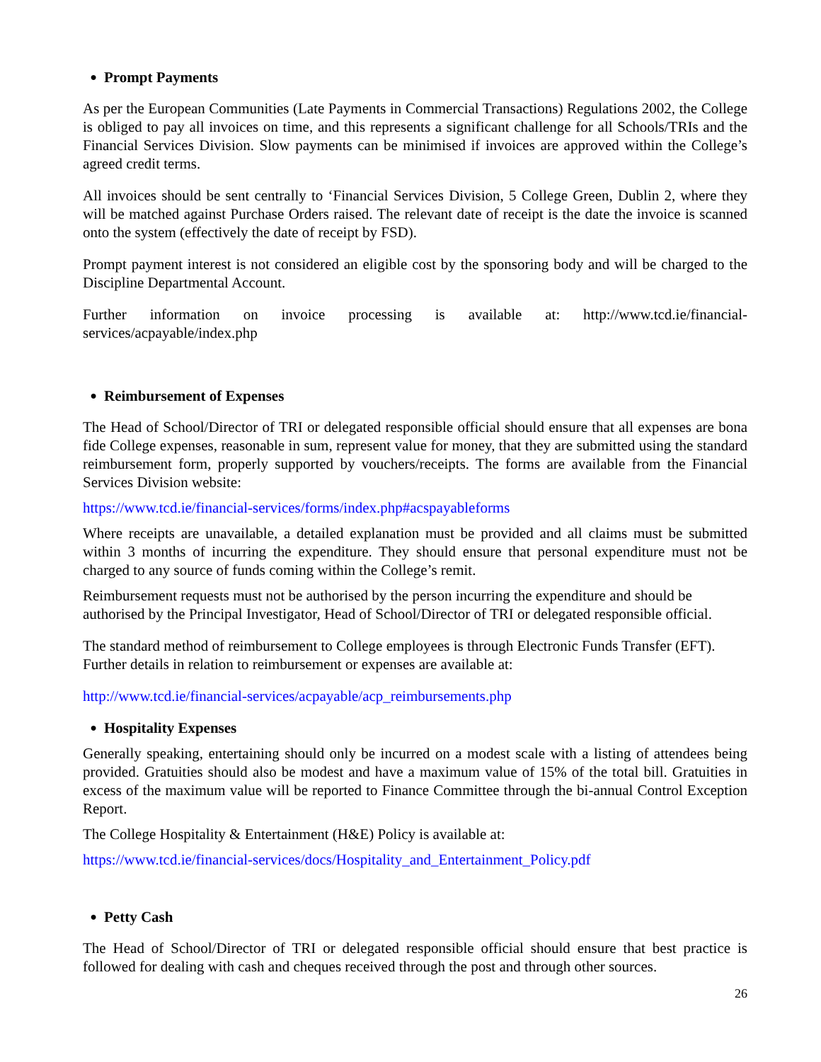● Prompt Payments
As per the European Communities (Late Payments in Commercial Transactions) Regulations 2002, the College is obliged to pay all invoices on time, and this represents a significant challenge for all Schools/TRIs and the Financial Services Division. Slow payments can be minimised if invoices are approved within the College’s agreed credit terms.
All invoices should be sent centrally to ‘Financial Services Division, 5 College Green, Dublin 2, where they will be matched against Purchase Orders raised. The relevant date of receipt is the date the invoice is scanned onto the system (effectively the date of receipt by FSD).
Prompt payment interest is not considered an eligible cost by the sponsoring body and will be charged to the Discipline Departmental Account.
Further information on invoice processing is available at: http://www.tcd.ie/financial-services/acpayable/index.php
● Reimbursement of Expenses
The Head of School/Director of TRI or delegated responsible official should ensure that all expenses are bona fide College expenses, reasonable in sum, represent value for money, that they are submitted using the standard reimbursement form, properly supported by vouchers/receipts. The forms are available from the Financial Services Division website:
https://www.tcd.ie/financial-services/forms/index.php#acspayableforms
Where receipts are unavailable, a detailed explanation must be provided and all claims must be submitted within 3 months of incurring the expenditure. They should ensure that personal expenditure must not be charged to any source of funds coming within the College’s remit.
Reimbursement requests must not be authorised by the person incurring the expenditure and should be authorised by the Principal Investigator, Head of School/Director of TRI or delegated responsible official.
The standard method of reimbursement to College employees is through Electronic Funds Transfer (EFT). Further details in relation to reimbursement or expenses are available at:
http://www.tcd.ie/financial-services/acpayable/acp_reimbursements.php
● Hospitality Expenses
Generally speaking, entertaining should only be incurred on a modest scale with a listing of attendees being provided. Gratuities should also be modest and have a maximum value of 15% of the total bill. Gratuities in excess of the maximum value will be reported to Finance Committee through the bi-annual Control Exception Report.
The College Hospitality & Entertainment (H&E) Policy is available at:
https://www.tcd.ie/financial-services/docs/Hospitality_and_Entertainment_Policy.pdf
● Petty Cash
The Head of School/Director of TRI or delegated responsible official should ensure that best practice is followed for dealing with cash and cheques received through the post and through other sources.
26